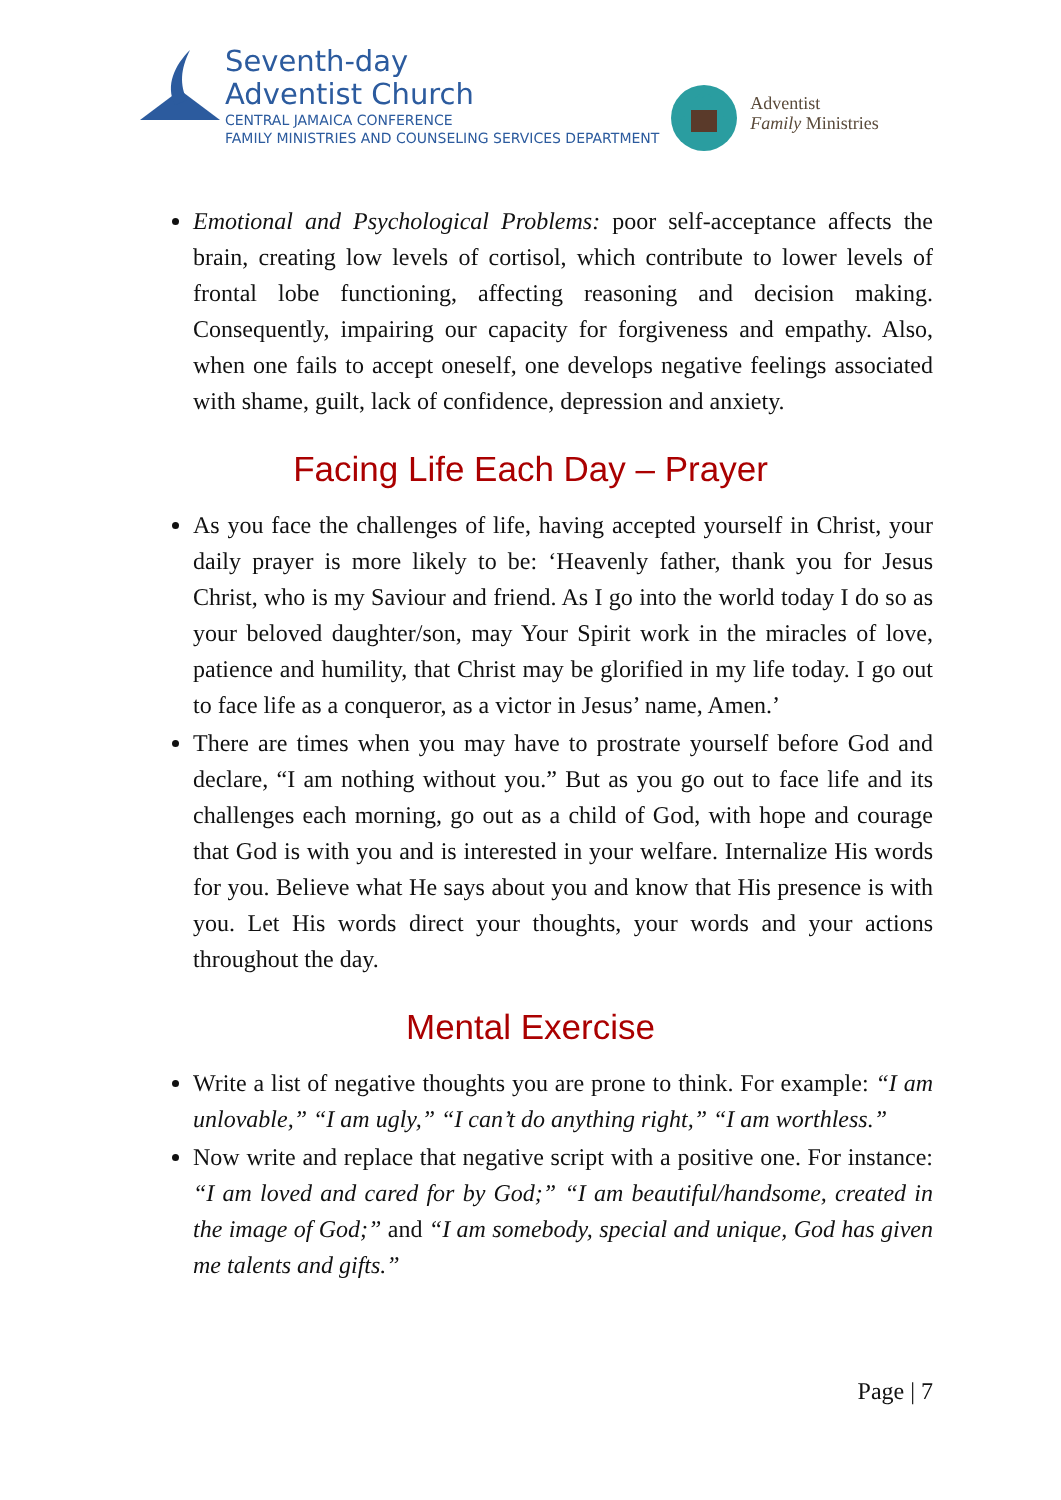Seventh-day
Adventist Church
CENTRAL JAMAICA CONFERENCE
FAMILY MINISTRIES AND COUNSELING SERVICES DEPARTMENT
Adventist
Family Ministries
Emotional and Psychological Problems: poor self-acceptance affects the brain, creating low levels of cortisol, which contribute to lower levels of frontal lobe functioning, affecting reasoning and decision making. Consequently, impairing our capacity for forgiveness and empathy. Also, when one fails to accept oneself, one develops negative feelings associated with shame, guilt, lack of confidence, depression and anxiety.
Facing Life Each Day – Prayer
As you face the challenges of life, having accepted yourself in Christ, your daily prayer is more likely to be: ‘Heavenly father, thank you for Jesus Christ, who is my Saviour and friend. As I go into the world today I do so as your beloved daughter/son, may Your Spirit work in the miracles of love, patience and humility, that Christ may be glorified in my life today. I go out to face life as a conqueror, as a victor in Jesus’ name, Amen.’
There are times when you may have to prostrate yourself before God and declare, “I am nothing without you.” But as you go out to face life and its challenges each morning, go out as a child of God, with hope and courage that God is with you and is interested in your welfare. Internalize His words for you. Believe what He says about you and know that His presence is with you. Let His words direct your thoughts, your words and your actions throughout the day.
Mental Exercise
Write a list of negative thoughts you are prone to think. For example: “I am unlovable,” “I am ugly,” “I can’t do anything right,” “I am worthless.”
Now write and replace that negative script with a positive one. For instance: “I am loved and cared for by God;” “I am beautiful/handsome, created in the image of God;” and “I am somebody, special and unique, God has given me talents and gifts.”
Page | 7